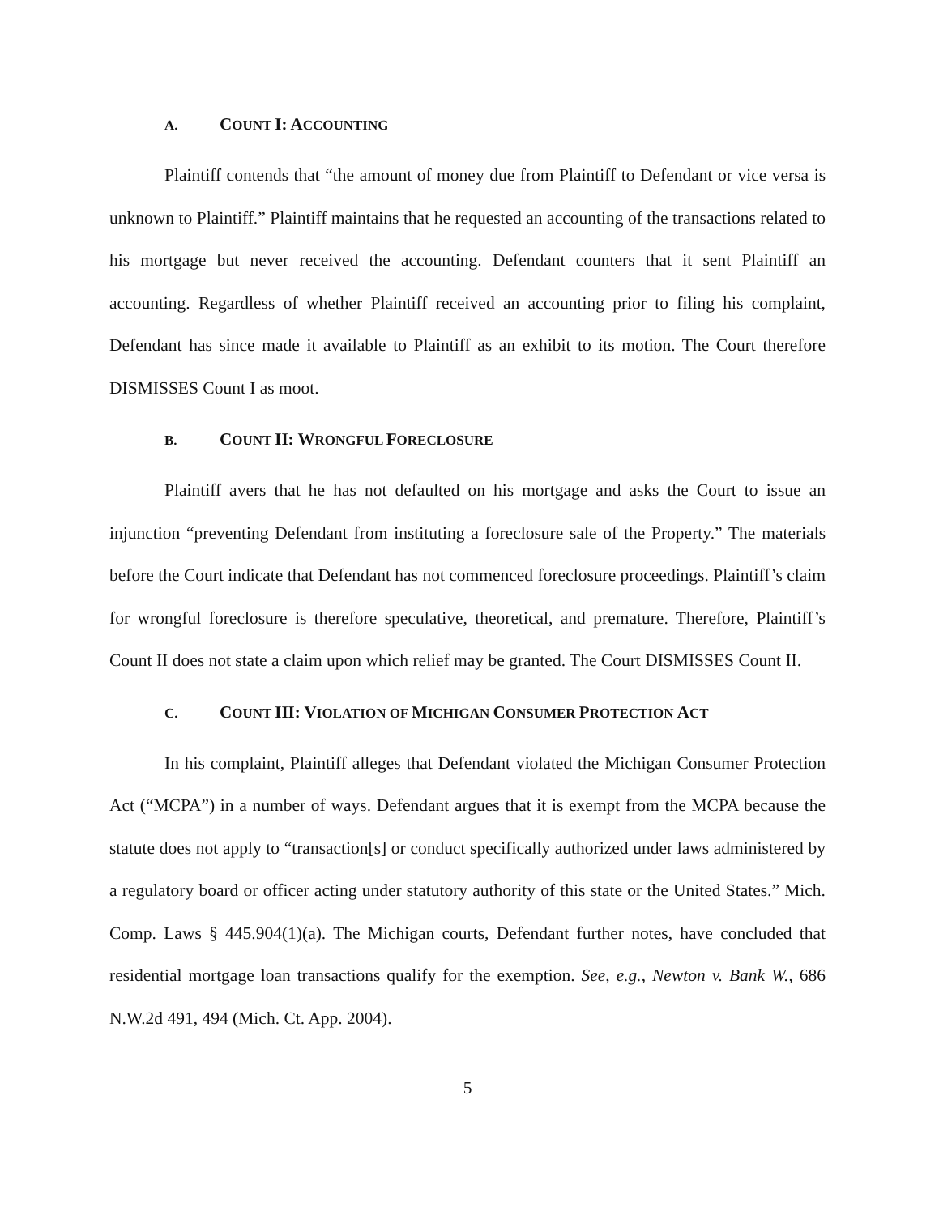A. COUNT I: ACCOUNTING
Plaintiff contends that “the amount of money due from Plaintiff to Defendant or vice versa is unknown to Plaintiff.” Plaintiff maintains that he requested an accounting of the transactions related to his mortgage but never received the accounting. Defendant counters that it sent Plaintiff an accounting. Regardless of whether Plaintiff received an accounting prior to filing his complaint, Defendant has since made it available to Plaintiff as an exhibit to its motion. The Court therefore DISMISSES Count I as moot.
B. COUNT II: WRONGFUL FORECLOSURE
Plaintiff avers that he has not defaulted on his mortgage and asks the Court to issue an injunction “preventing Defendant from instituting a foreclosure sale of the Property.” The materials before the Court indicate that Defendant has not commenced foreclosure proceedings. Plaintiff’s claim for wrongful foreclosure is therefore speculative, theoretical, and premature. Therefore, Plaintiff’s Count II does not state a claim upon which relief may be granted. The Court DISMISSES Count II.
C. COUNT III: VIOLATION OF MICHIGAN CONSUMER PROTECTION ACT
In his complaint, Plaintiff alleges that Defendant violated the Michigan Consumer Protection Act (“MCPA”) in a number of ways. Defendant argues that it is exempt from the MCPA because the statute does not apply to “transaction[s] or conduct specifically authorized under laws administered by a regulatory board or officer acting under statutory authority of this state or the United States.” Mich. Comp. Laws § 445.904(1)(a). The Michigan courts, Defendant further notes, have concluded that residential mortgage loan transactions qualify for the exemption. See, e.g., Newton v. Bank W., 686 N.W.2d 491, 494 (Mich. Ct. App. 2004).
5